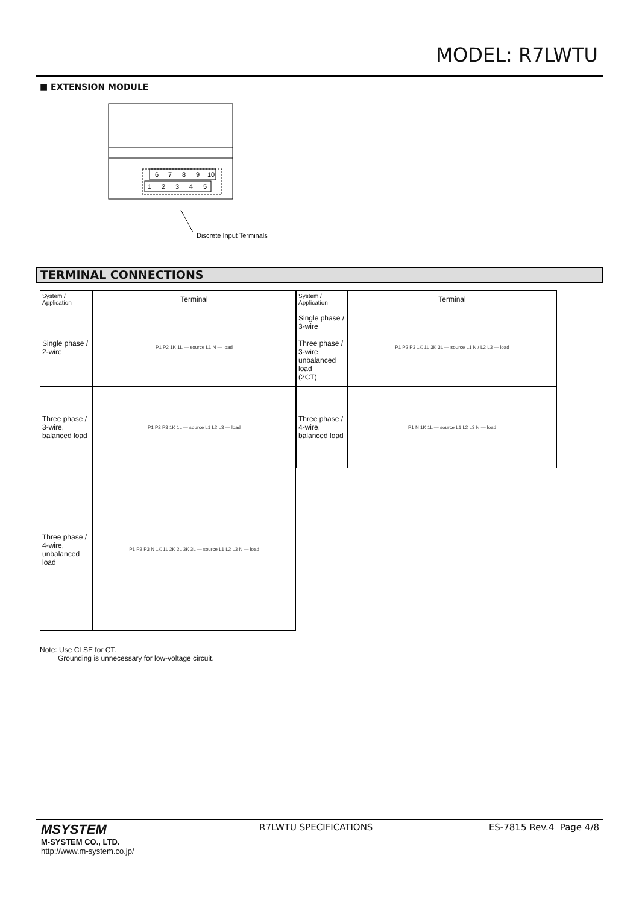MODEL: R7LWTU
■ EXTENSION MODULE
6
7
8
9
10
1
2
3
4
5
Discrete Input Terminals
TERMINAL CONNECTIONS
| System / Application | Terminal |
| --- | --- |
| Single phase / 2-wire | P1 P2 1K 1L — source L1 N — load |
| Three phase / 3-wire, balanced load | P1 P2 P3 1K 1L — source L1 L2 L3 — load |
| Three phase / 4-wire, unbalanced load | P1 P2 P3 N 1K 1L 2K 2L 3K 3L — source L1 L2 L3 N — load |
| System / Application | Terminal |
| --- | --- |
| Single phase / 3-wire Three phase / 3-wire unbalanced load (2CT) | P1 P2 P3 1K 1L 3K 3L — source L1 N / L2 L3 — load |
| Three phase / 4-wire, balanced load | P1 N 1K 1L — source L1 L2 L3 N — load |
Note: Use CLSE for CT.
Grounding is unnecessary for low-voltage circuit.
MSYSTEM
M-SYSTEM CO., LTD.
http://www.m-system.co.jp/
R7LWTU SPECIFICATIONS ES-7815 Rev.4 Page 4/8